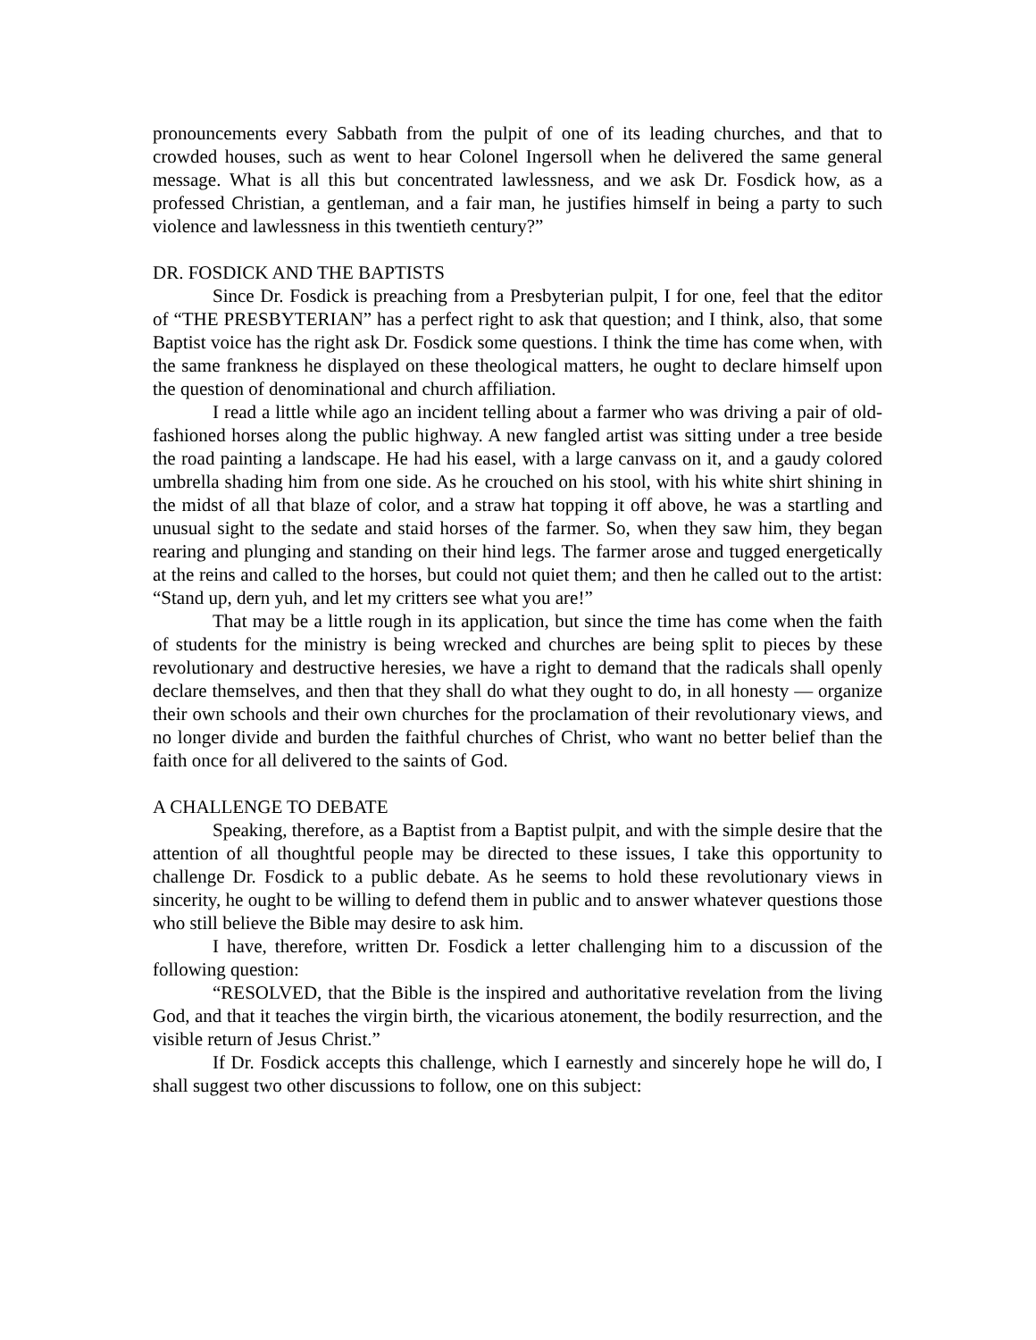pronouncements every Sabbath from the pulpit of one of its leading churches, and that to crowded houses, such as went to hear Colonel Ingersoll when he delivered the same general message. What is all this but concentrated lawlessness, and we ask Dr. Fosdick how, as a professed Christian, a gentleman, and a fair man, he justifies himself in being a party to such violence and lawlessness in this twentieth century?”
DR. FOSDICK AND THE BAPTISTS
Since Dr. Fosdick is preaching from a Presbyterian pulpit, I for one, feel that the editor of “THE PRESBYTERIAN” has a perfect right to ask that question; and I think, also, that some Baptist voice has the right ask Dr. Fosdick some questions. I think the time has come when, with the same frankness he displayed on these theological matters, he ought to declare himself upon the question of denominational and church affiliation.
I read a little while ago an incident telling about a farmer who was driving a pair of old-fashioned horses along the public highway. A new fangled artist was sitting under a tree beside the road painting a landscape. He had his easel, with a large canvass on it, and a gaudy colored umbrella shading him from one side. As he crouched on his stool, with his white shirt shining in the midst of all that blaze of color, and a straw hat topping it off above, he was a startling and unusual sight to the sedate and staid horses of the farmer. So, when they saw him, they began rearing and plunging and standing on their hind legs. The farmer arose and tugged energetically at the reins and called to the horses, but could not quiet them; and then he called out to the artist: “Stand up, dern yuh, and let my critters see what you are!”
That may be a little rough in its application, but since the time has come when the faith of students for the ministry is being wrecked and churches are being split to pieces by these revolutionary and destructive heresies, we have a right to demand that the radicals shall openly declare themselves, and then that they shall do what they ought to do, in all honesty — organize their own schools and their own churches for the proclamation of their revolutionary views, and no longer divide and burden the faithful churches of Christ, who want no better belief than the faith once for all delivered to the saints of God.
A CHALLENGE TO DEBATE
Speaking, therefore, as a Baptist from a Baptist pulpit, and with the simple desire that the attention of all thoughtful people may be directed to these issues, I take this opportunity to challenge Dr. Fosdick to a public debate. As he seems to hold these revolutionary views in sincerity, he ought to be willing to defend them in public and to answer whatever questions those who still believe the Bible may desire to ask him.
I have, therefore, written Dr. Fosdick a letter challenging him to a discussion of the following question:
“RESOLVED, that the Bible is the inspired and authoritative revelation from the living God, and that it teaches the virgin birth, the vicarious atonement, the bodily resurrection, and the visible return of Jesus Christ.”
If Dr. Fosdick accepts this challenge, which I earnestly and sincerely hope he will do, I shall suggest two other discussions to follow, one on this subject: